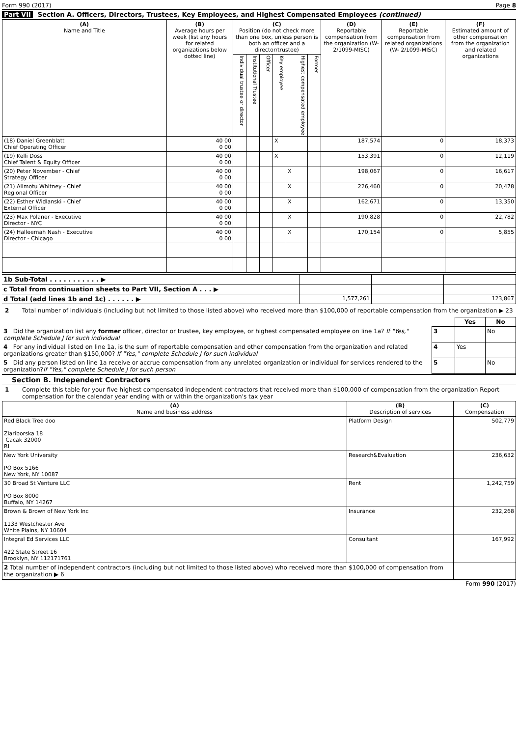Form 990 (2017) Page 8
Part VII Section A. Officers, Directors, Trustees, Key Employees, and Highest Compensated Employees (continued)
| (A) Name and Title | (B) Average hours per week (list any hours for related organizations below dotted line) | (C) Position (do not check more than one box, unless person is both an officer and a director/trustee) | | | | | | (D) Reportable compensation from the organization (W-2/1099-MISC) | (E) Reportable compensation from related organizations (W- 2/1099-MISC) | (F) Estimated amount of other compensation from the organization and related organizations |
| --- | --- | --- | --- | --- | --- | --- | --- | --- | --- | --- |
| | | Individual trustee or director | Institutional Trustee | Officer | Key employee | Highest compensated employee | Former | | | |
| (18) Daniel Greenblatt Chief Operating Officer | 40 00 0 00 | | | | X | | | 187,574 | 0 | 18,373 |
| (19) Kelli Doss Chief Talent & Equity Officer | 40 00 0 00 | | | | X | | | 153,391 | 0 | 12,119 |
| (20) Peter November - Chief Strategy Officer | 40 00 0 00 | | | | | X | | 198,067 | 0 | 16,617 |
| (21) Alimotu Whitney - Chief Regional Officer | 40 00 0 00 | | | | | X | | 226,460 | 0 | 20,478 |
| (22) Esther Widlanski - Chief External Officer | 40 00 0 00 | | | | | X | | 162,671 | 0 | 13,350 |
| (23) Max Polaner - Executive Director - NYC | 40 00 0 00 | | | | | X | | 190,828 | 0 | 22,782 |
| (24) Halleemah Nash - Executive Director - Chicago | 40 00 0 00 | | | | | X | | 170,154 | 0 | 5,855 |
| 1b Sub-Total . . . . . . . . . . . ▶ | | | |
| c Total from continuation sheets to Part VII, Section A . . . ▶ | | | |
| d Total (add lines 1b and 1c) . . . . . . ▶ | 1,577,261 | | 123,867 |
2 Total number of individuals (including but not limited to those listed above) who received more than $100,000 of reportable compensation from the organization ▶ 23
| | | Yes | No |
| 3 Did the organization list any former officer, director or trustee, key employee, or highest compensated employee on line 1a? If "Yes," complete Schedule J for such individual | 3 | | No |
| 4 For any individual listed on line 1a, is the sum of reportable compensation and other compensation from the organization and related organizations greater than $150,000? If "Yes," complete Schedule J for such individual | 4 | Yes | |
| 5 Did any person listed on line 1a receive or accrue compensation from any unrelated organization or individual for services rendered to the organization? If "Yes," complete Schedule J for such person | 5 | | No |
Section B. Independent Contractors
1 Complete this table for your five highest compensated independent contractors that received more than $100,000 of compensation from the organization Report compensation for the calendar year ending with or within the organization's tax year
| (A) Name and business address | (B) Description of services | (C) Compensation |
| --- | --- | --- |
| Red Black Tree doo Zlariborska 18 Cacak 32000 RI | Platform Design | 502,779 |
| New York University PO Box 5166 New York, NY 10087 | Research&Evaluation | 236,632 |
| 30 Broad St Venture LLC PO Box 8000 Buffalo, NY 14267 | Rent | 1,242,759 |
| Brown & Brown of New York Inc 1133 Westchester Ave White Plains, NY 10604 | Insurance | 232,268 |
| Integral Ed Services LLC 422 State Street 16 Brooklyn, NY 112171761 | Consultant | 167,992 |
| 2 Total number of independent contractors (including but not limited to those listed above) who received more than $100,000 of compensation from the organization ▶ 6 | | |
Form 990 (2017)